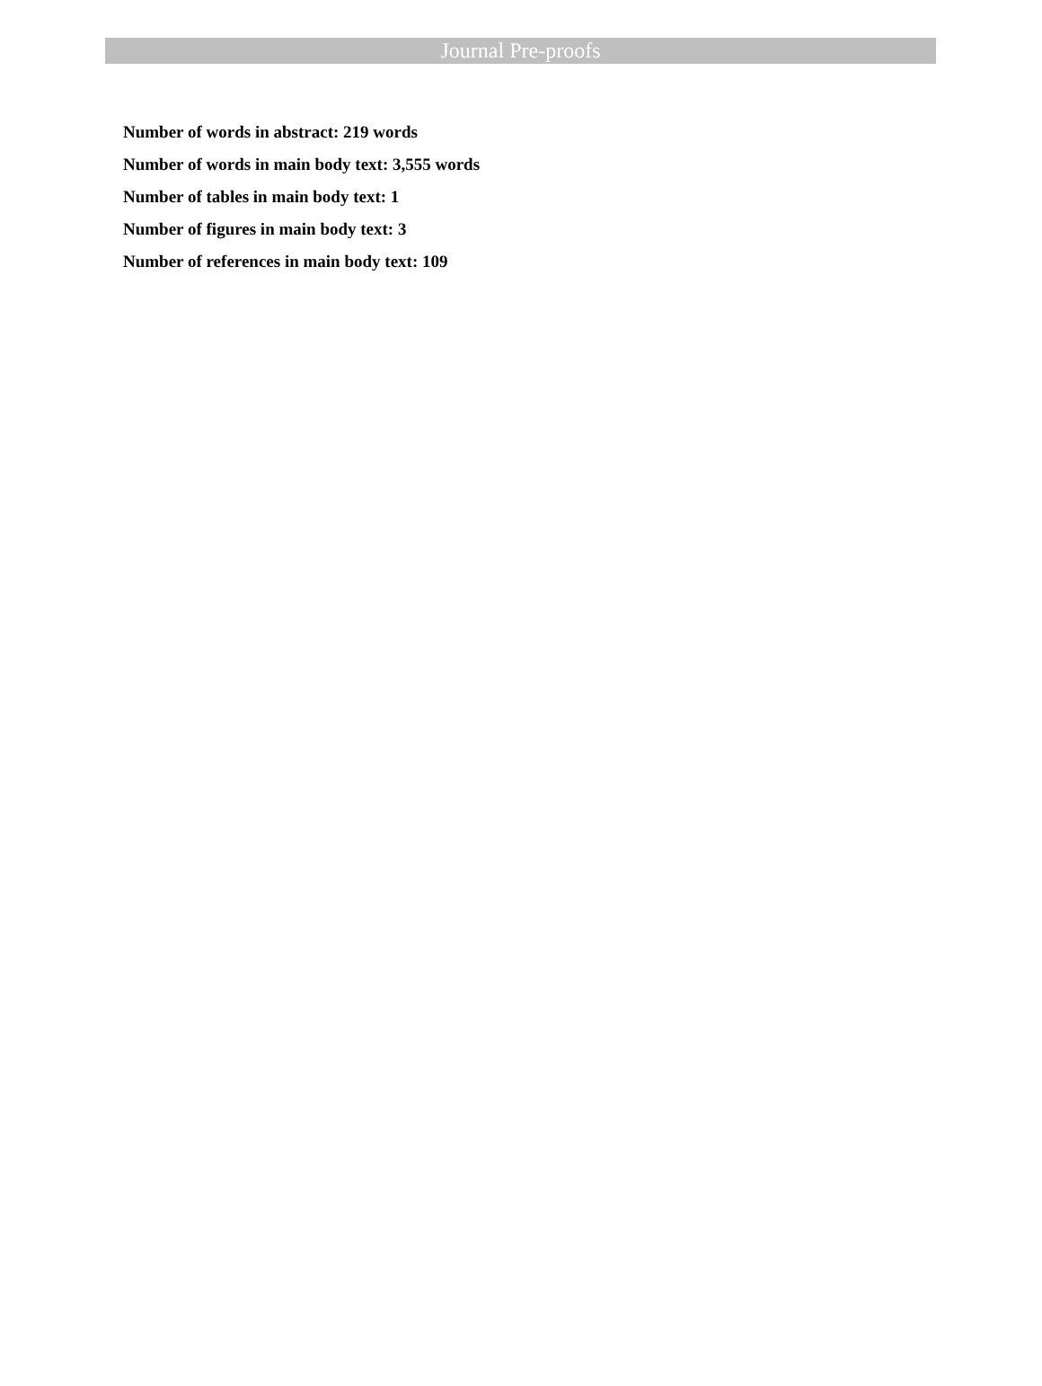Journal Pre-proofs
Number of words in abstract: 219 words
Number of words in main body text: 3,555 words
Number of tables in main body text: 1
Number of figures in main body text: 3
Number of references in main body text: 109